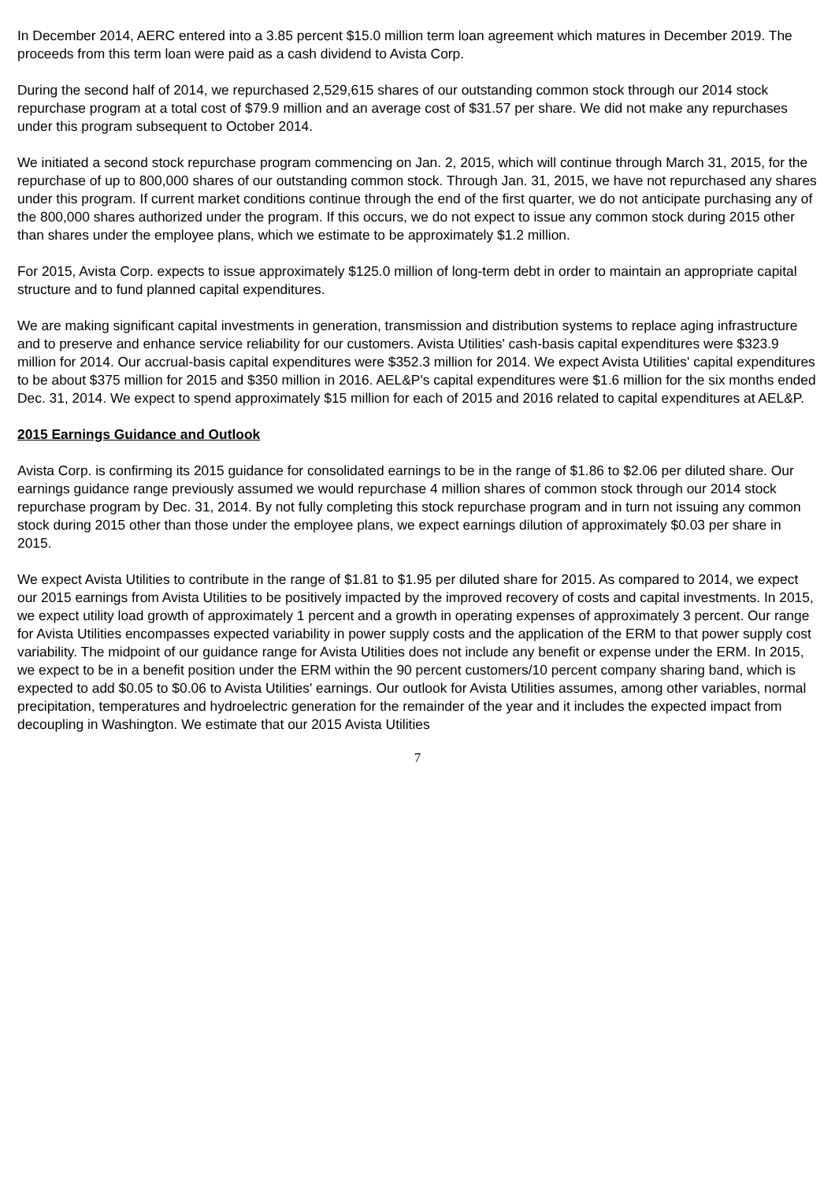In December 2014, AERC entered into a 3.85 percent $15.0 million term loan agreement which matures in December 2019. The proceeds from this term loan were paid as a cash dividend to Avista Corp.
During the second half of 2014, we repurchased 2,529,615 shares of our outstanding common stock through our 2014 stock repurchase program at a total cost of $79.9 million and an average cost of $31.57 per share. We did not make any repurchases under this program subsequent to October 2014.
We initiated a second stock repurchase program commencing on Jan. 2, 2015, which will continue through March 31, 2015, for the repurchase of up to 800,000 shares of our outstanding common stock. Through Jan. 31, 2015, we have not repurchased any shares under this program. If current market conditions continue through the end of the first quarter, we do not anticipate purchasing any of the 800,000 shares authorized under the program. If this occurs, we do not expect to issue any common stock during 2015 other than shares under the employee plans, which we estimate to be approximately $1.2 million.
For 2015, Avista Corp. expects to issue approximately $125.0 million of long-term debt in order to maintain an appropriate capital structure and to fund planned capital expenditures.
We are making significant capital investments in generation, transmission and distribution systems to replace aging infrastructure and to preserve and enhance service reliability for our customers. Avista Utilities' cash-basis capital expenditures were $323.9 million for 2014. Our accrual-basis capital expenditures were $352.3 million for 2014. We expect Avista Utilities' capital expenditures to be about $375 million for 2015 and $350 million in 2016. AEL&P's capital expenditures were $1.6 million for the six months ended Dec. 31, 2014. We expect to spend approximately $15 million for each of 2015 and 2016 related to capital expenditures at AEL&P.
2015 Earnings Guidance and Outlook
Avista Corp. is confirming its 2015 guidance for consolidated earnings to be in the range of $1.86 to $2.06 per diluted share. Our earnings guidance range previously assumed we would repurchase 4 million shares of common stock through our 2014 stock repurchase program by Dec. 31, 2014. By not fully completing this stock repurchase program and in turn not issuing any common stock during 2015 other than those under the employee plans, we expect earnings dilution of approximately $0.03 per share in 2015.
We expect Avista Utilities to contribute in the range of $1.81 to $1.95 per diluted share for 2015. As compared to 2014, we expect our 2015 earnings from Avista Utilities to be positively impacted by the improved recovery of costs and capital investments. In 2015, we expect utility load growth of approximately 1 percent and a growth in operating expenses of approximately 3 percent. Our range for Avista Utilities encompasses expected variability in power supply costs and the application of the ERM to that power supply cost variability. The midpoint of our guidance range for Avista Utilities does not include any benefit or expense under the ERM. In 2015, we expect to be in a benefit position under the ERM within the 90 percent customers/10 percent company sharing band, which is expected to add $0.05 to $0.06 to Avista Utilities' earnings. Our outlook for Avista Utilities assumes, among other variables, normal precipitation, temperatures and hydroelectric generation for the remainder of the year and it includes the expected impact from decoupling in Washington. We estimate that our 2015 Avista Utilities
7